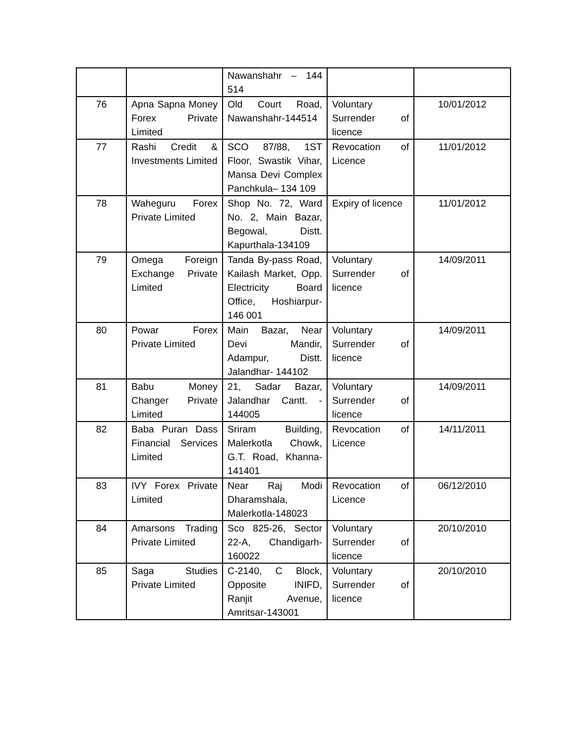| | | Nawanshahr – 144 514 | | |
| 76 | Apna Sapna Money Forex Private Limited | Old Court Road, Nawanshahr-144514 | Voluntary Surrender of licence | 10/01/2012 |
| 77 | Rashi Credit & Investments Limited | SCO 87/88, 1ST Floor, Swastik Vihar, Mansa Devi Complex Panchkula– 134 109 | Revocation of Licence | 11/01/2012 |
| 78 | Waheguru Forex Private Limited | Shop No. 72, Ward No. 2, Main Bazar, Begowal, Distt. Kapurthala-134109 | Expiry of licence | 11/01/2012 |
| 79 | Omega Foreign Exchange Private Limited | Tanda By-pass Road, Kailash Market, Opp. Electricity Board Office, Hoshiarpur-146 001 | Voluntary Surrender of licence | 14/09/2011 |
| 80 | Powar Forex Private Limited | Main Bazar, Near Devi Mandir, Adampur, Distt. Jalandhar- 144102 | Voluntary Surrender of licence | 14/09/2011 |
| 81 | Babu Money Changer Private Limited | 21, Sadar Bazar, Jalandhar Cantt. - 144005 | Voluntary Surrender of licence | 14/09/2011 |
| 82 | Baba Puran Dass Financial Services Limited | Sriram Building, Malerkotla Chowk, G.T. Road, Khanna-141401 | Revocation of Licence | 14/11/2011 |
| 83 | IVY Forex Private Limited | Near Raj Modi Dharamshala, Malerkotla-148023 | Revocation of Licence | 06/12/2010 |
| 84 | Amarsons Trading Private Limited | Sco 825-26, Sector 22-A, Chandigarh-160022 | Voluntary Surrender of licence | 20/10/2010 |
| 85 | Saga Studies Private Limited | C-2140, C Block, Opposite INIFD, Ranjit Avenue, Amritsar-143001 | Voluntary Surrender of licence | 20/10/2010 |